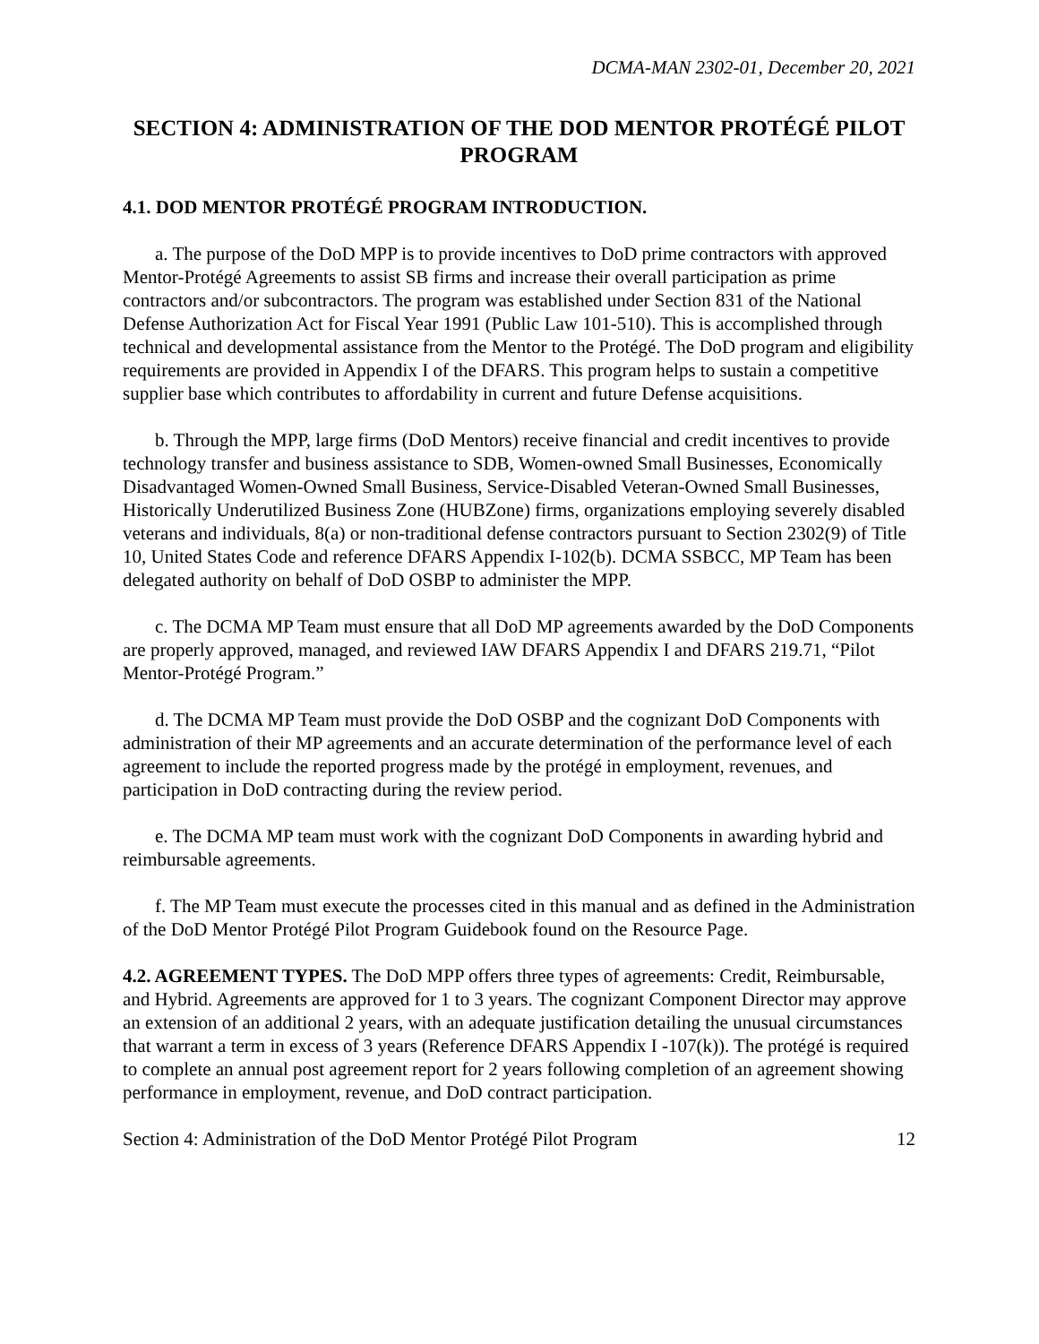DCMA-MAN 2302-01, December 20, 2021
SECTION 4: ADMINISTRATION OF THE DOD MENTOR PROTÉGÉ PILOT PROGRAM
4.1. DOD MENTOR PROTÉGÉ PROGRAM INTRODUCTION.
a. The purpose of the DoD MPP is to provide incentives to DoD prime contractors with approved Mentor-Protégé Agreements to assist SB firms and increase their overall participation as prime contractors and/or subcontractors. The program was established under Section 831 of the National Defense Authorization Act for Fiscal Year 1991 (Public Law 101-510). This is accomplished through technical and developmental assistance from the Mentor to the Protégé. The DoD program and eligibility requirements are provided in Appendix I of the DFARS. This program helps to sustain a competitive supplier base which contributes to affordability in current and future Defense acquisitions.
b. Through the MPP, large firms (DoD Mentors) receive financial and credit incentives to provide technology transfer and business assistance to SDB, Women-owned Small Businesses, Economically Disadvantaged Women-Owned Small Business, Service-Disabled Veteran-Owned Small Businesses, Historically Underutilized Business Zone (HUBZone) firms, organizations employing severely disabled veterans and individuals, 8(a) or non-traditional defense contractors pursuant to Section 2302(9) of Title 10, United States Code and reference DFARS Appendix I-102(b). DCMA SSBCC, MP Team has been delegated authority on behalf of DoD OSBP to administer the MPP.
c. The DCMA MP Team must ensure that all DoD MP agreements awarded by the DoD Components are properly approved, managed, and reviewed IAW DFARS Appendix I and DFARS 219.71, “Pilot Mentor-Protégé Program.”
d. The DCMA MP Team must provide the DoD OSBP and the cognizant DoD Components with administration of their MP agreements and an accurate determination of the performance level of each agreement to include the reported progress made by the protégé in employment, revenues, and participation in DoD contracting during the review period.
e. The DCMA MP team must work with the cognizant DoD Components in awarding hybrid and reimbursable agreements.
f. The MP Team must execute the processes cited in this manual and as defined in the Administration of the DoD Mentor Protégé Pilot Program Guidebook found on the Resource Page.
4.2. AGREEMENT TYPES. The DoD MPP offers three types of agreements: Credit, Reimbursable, and Hybrid. Agreements are approved for 1 to 3 years. The cognizant Component Director may approve an extension of an additional 2 years, with an adequate justification detailing the unusual circumstances that warrant a term in excess of 3 years (Reference DFARS Appendix I -107(k)). The protégé is required to complete an annual post agreement report for 2 years following completion of an agreement showing performance in employment, revenue, and DoD contract participation.
Section 4: Administration of the DoD Mentor Protégé Pilot Program 12